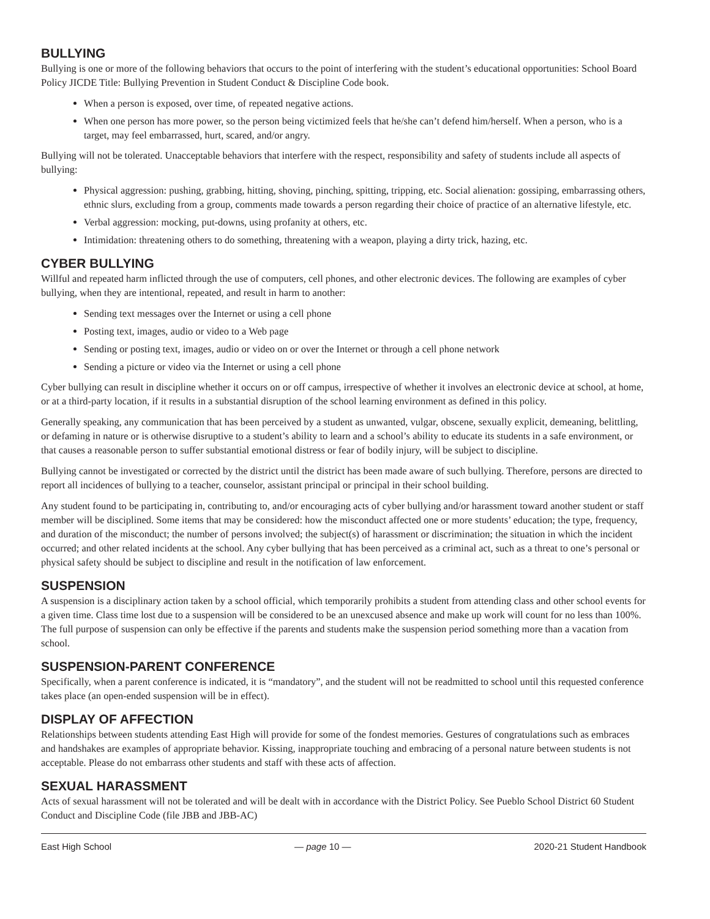BULLYING
Bullying is one or more of the following behaviors that occurs to the point of interfering with the student’s educational opportunities: School Board Policy JICDE Title: Bullying Prevention in Student Conduct & Discipline Code book.
When a person is exposed, over time, of repeated negative actions.
When one person has more power, so the person being victimized feels that he/she can’t defend him/herself. When a person, who is a target, may feel embarrassed, hurt, scared, and/or angry.
Bullying will not be tolerated. Unacceptable behaviors that interfere with the respect, responsibility and safety of students include all aspects of bullying:
Physical aggression: pushing, grabbing, hitting, shoving, pinching, spitting, tripping, etc. Social alienation: gossiping, embarrassing others, ethnic slurs, excluding from a group, comments made towards a person regarding their choice of practice of an alternative lifestyle, etc.
Verbal aggression: mocking, put-downs, using profanity at others, etc.
Intimidation: threatening others to do something, threatening with a weapon, playing a dirty trick, hazing, etc.
CYBER BULLYING
Willful and repeated harm inflicted through the use of computers, cell phones, and other electronic devices. The following are examples of cyber bullying, when they are intentional, repeated, and result in harm to another:
Sending text messages over the Internet or using a cell phone
Posting text, images, audio or video to a Web page
Sending or posting text, images, audio or video on or over the Internet or through a cell phone network
Sending a picture or video via the Internet or using a cell phone
Cyber bullying can result in discipline whether it occurs on or off campus, irrespective of whether it involves an electronic device at school, at home, or at a third-party location, if it results in a substantial disruption of the school learning environment as defined in this policy.
Generally speaking, any communication that has been perceived by a student as unwanted, vulgar, obscene, sexually explicit, demeaning, belittling, or defaming in nature or is otherwise disruptive to a student’s ability to learn and a school’s ability to educate its students in a safe environment, or that causes a reasonable person to suffer substantial emotional distress or fear of bodily injury, will be subject to discipline.
Bullying cannot be investigated or corrected by the district until the district has been made aware of such bullying. Therefore, persons are directed to report all incidences of bullying to a teacher, counselor, assistant principal or principal in their school building.
Any student found to be participating in, contributing to, and/or encouraging acts of cyber bullying and/or harassment toward another student or staff member will be disciplined. Some items that may be considered: how the misconduct affected one or more students’ education; the type, frequency, and duration of the misconduct; the number of persons involved; the subject(s) of harassment or discrimination; the situation in which the incident occurred; and other related incidents at the school. Any cyber bullying that has been perceived as a criminal act, such as a threat to one’s personal or physical safety should be subject to discipline and result in the notification of law enforcement.
SUSPENSION
A suspension is a disciplinary action taken by a school official, which temporarily prohibits a student from attending class and other school events for a given time. Class time lost due to a suspension will be considered to be an unexcused absence and make up work will count for no less than 100%. The full purpose of suspension can only be effective if the parents and students make the suspension period something more than a vacation from school.
SUSPENSION-PARENT CONFERENCE
Specifically, when a parent conference is indicated, it is “mandatory”, and the student will not be readmitted to school until this requested conference takes place (an open-ended suspension will be in effect).
DISPLAY OF AFFECTION
Relationships between students attending East High will provide for some of the fondest memories. Gestures of congratulations such as embraces and handshakes are examples of appropriate behavior. Kissing, inappropriate touching and embracing of a personal nature between students is not acceptable. Please do not embarrass other students and staff with these acts of affection.
SEXUAL HARASSMENT
Acts of sexual harassment will not be tolerated and will be dealt with in accordance with the District Policy. See Pueblo School District 60 Student Conduct and Discipline Code (file JBB and JBB-AC)
East High School — page 10 — 2020-21 Student Handbook